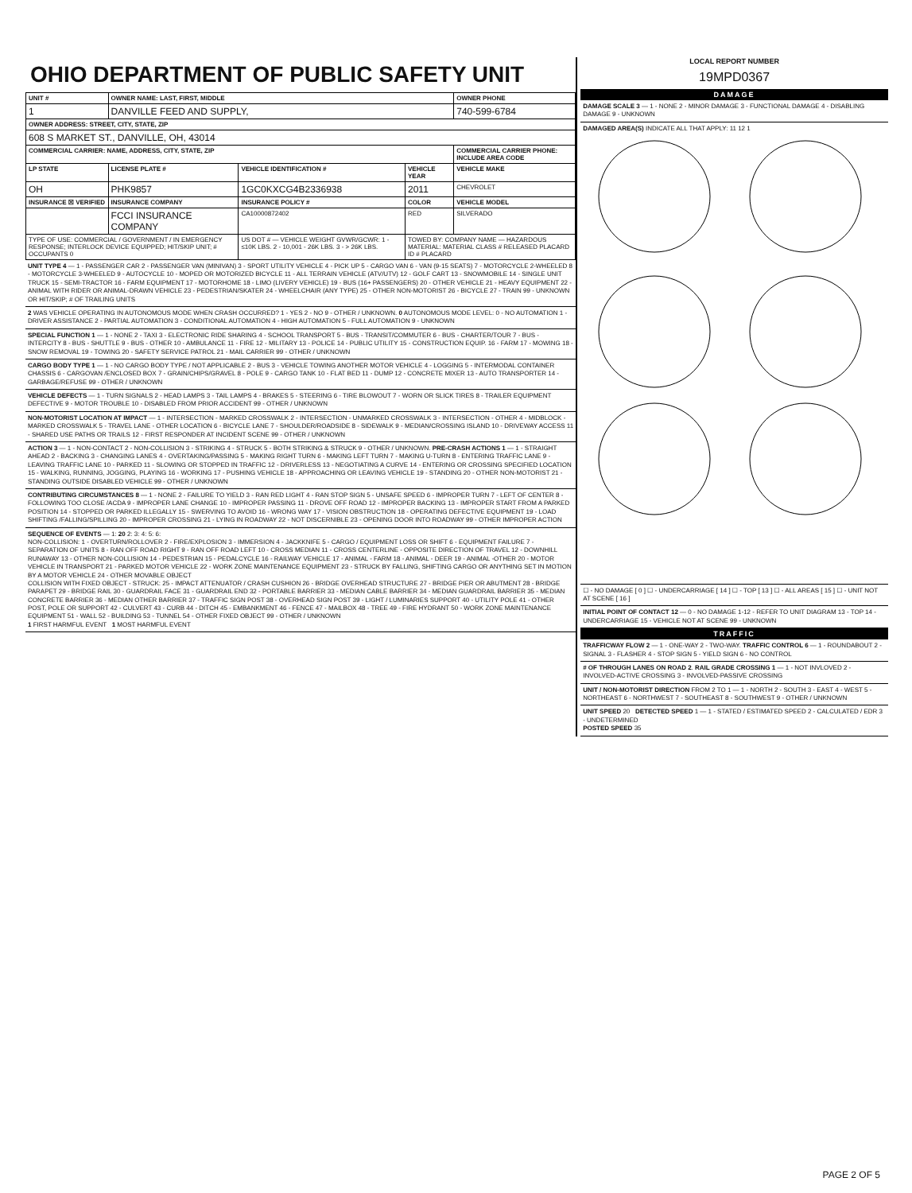OHIO DEPARTMENT OF PUBLIC SAFETY UNIT
| UNIT # | OWNER NAME: LAST, FIRST, MIDDLE | | | OWNER PHONE |
| --- | --- | --- | --- | --- |
| 1 | DANVILLE FEED AND SUPPLY, | | | 740-599-6784 |
| OWNER ADDRESS: STREET, CITY, STATE, ZIP | | | | |
| 608 S MARKET ST., DANVILLE, OH, 43014 | | | | |
| COMMERCIAL CARRIER: NAME, ADDRESS, CITY, STATE, ZIP | | | | COMMERCIAL CARRIER PHONE: INCLUDE AREA CODE |
| LP STATE | LICENSE PLATE # | VEHICLE IDENTIFICATION # | VEHICLE YEAR | VEHICLE MAKE |
| OH | PHK9857 | 1GC0KXCG4B2336938 | 2011 | CHEVROLET |
| INSURANCE ☒ VERIFIED | INSURANCE COMPANY | INSURANCE POLICY # | COLOR | VEHICLE MODEL |
| | FCCI INSURANCE COMPANY | CA10000872402 | RED | SILVERADO |
| TYPE OF USE: COMMERCIAL / GOVERNMENT / IN EMERGENCY RESPONSE; INTERLOCK DEVICE EQUIPPED; HIT/SKIP UNIT; # OCCUPANTS 0 | | US DOT # — VEHICLE WEIGHT GVWR/GCWR: 1 - ≤10K LBS. 2 - 10,001 - 26K LBS. 3 - > 26K LBS. | TOWED BY: COMPANY NAME — HAZARDOUS MATERIAL: MATERIAL CLASS # RELEASED PLACARD ID # PLACARD | |
UNIT TYPE 4 — 1 - PASSENGER CAR 2 - PASSENGER VAN (MINIVAN) 3 - SPORT UTILITY VEHICLE 4 - PICK UP 5 - CARGO VAN 6 - VAN (9-15 SEATS) 7 - MOTORCYCLE 2-WHEELED 8 - MOTORCYCLE 3-WHEELED 9 - AUTOCYCLE 10 - MOPED OR MOTORIZED BICYCLE 11 - ALL TERRAIN VEHICLE (ATV/UTV) 12 - GOLF CART 13 - SNOWMOBILE 14 - SINGLE UNIT TRUCK 15 - SEMI-TRACTOR 16 - FARM EQUIPMENT 17 - MOTORHOME 18 - LIMO (LIVERY VEHICLE) 19 - BUS (16+ PASSENGERS) 20 - OTHER VEHICLE 21 - HEAVY EQUIPMENT 22 - ANIMAL WITH RIDER OR ANIMAL-DRAWN VEHICLE 23 - PEDESTRIAN/SKATER 24 - WHEELCHAIR (ANY TYPE) 25 - OTHER NON-MOTORIST 26 - BICYCLE 27 - TRAIN 99 - UNKNOWN OR HIT/SKIP; # OF TRAILING UNITS
2 WAS VEHICLE OPERATING IN AUTONOMOUS MODE WHEN CRASH OCCURRED? 1 - YES 2 - NO 9 - OTHER / UNKNOWN. 0 AUTONOMOUS MODE LEVEL: 0 - NO AUTOMATION 1 - DRIVER ASSISTANCE 2 - PARTIAL AUTOMATION 3 - CONDITIONAL AUTOMATION 4 - HIGH AUTOMATION 5 - FULL AUTOMATION 9 - UNKNOWN
SPECIAL FUNCTION 1 — 1 - NONE 2 - TAXI 3 - ELECTRONIC RIDE SHARING 4 - SCHOOL TRANSPORT 5 - BUS - TRANSIT/COMMUTER 6 - BUS - CHARTER/TOUR 7 - BUS - INTERCITY 8 - BUS - SHUTTLE 9 - BUS - OTHER 10 - AMBULANCE 11 - FIRE 12 - MILITARY 13 - POLICE 14 - PUBLIC UTILITY 15 - CONSTRUCTION EQUIP. 16 - FARM 17 - MOWING 18 - SNOW REMOVAL 19 - TOWING 20 - SAFETY SERVICE PATROL 21 - MAIL CARRIER 99 - OTHER / UNKNOWN
CARGO BODY TYPE 1 — 1 - NO CARGO BODY TYPE / NOT APPLICABLE 2 - BUS 3 - VEHICLE TOWING ANOTHER MOTOR VEHICLE 4 - LOGGING 5 - INTERMODAL CONTAINER CHASSIS 6 - CARGOVAN /ENCLOSED BOX 7 - GRAIN/CHIPS/GRAVEL 8 - POLE 9 - CARGO TANK 10 - FLAT BED 11 - DUMP 12 - CONCRETE MIXER 13 - AUTO TRANSPORTER 14 - GARBAGE/REFUSE 99 - OTHER / UNKNOWN
VEHICLE DEFECTS — 1 - TURN SIGNALS 2 - HEAD LAMPS 3 - TAIL LAMPS 4 - BRAKES 5 - STEERING 6 - TIRE BLOWOUT 7 - WORN OR SLICK TIRES 8 - TRAILER EQUIPMENT DEFECTIVE 9 - MOTOR TROUBLE 10 - DISABLED FROM PRIOR ACCIDENT 99 - OTHER / UNKNOWN
NON-MOTORIST LOCATION AT IMPACT — 1 - INTERSECTION - MARKED CROSSWALK 2 - INTERSECTION - UNMARKED CROSSWALK 3 - INTERSECTION - OTHER 4 - MIDBLOCK - MARKED CROSSWALK 5 - TRAVEL LANE - OTHER LOCATION 6 - BICYCLE LANE 7 - SHOULDER/ROADSIDE 8 - SIDEWALK 9 - MEDIAN/CROSSING ISLAND 10 - DRIVEWAY ACCESS 11 - SHARED USE PATHS OR TRAILS 12 - FIRST RESPONDER AT INCIDENT SCENE 99 - OTHER / UNKNOWN
ACTION 3 — 1 - NON-CONTACT 2 - NON-COLLISION 3 - STRIKING 4 - STRUCK 5 - BOTH STRIKING & STRUCK 9 - OTHER / UNKNOWN. PRE-CRASH ACTIONS 1 — 1 - STRAIGHT AHEAD 2 - BACKING 3 - CHANGING LANES 4 - OVERTAKING/PASSING 5 - MAKING RIGHT TURN 6 - MAKING LEFT TURN 7 - MAKING U-TURN 8 - ENTERING TRAFFIC LANE 9 - LEAVING TRAFFIC LANE 10 - PARKED 11 - SLOWING OR STOPPED IN TRAFFIC 12 - DRIVERLESS 13 - NEGOTIATING A CURVE 14 - ENTERING OR CROSSING SPECIFIED LOCATION 15 - WALKING, RUNNING, JOGGING, PLAYING 16 - WORKING 17 - PUSHING VEHICLE 18 - APPROACHING OR LEAVING VEHICLE 19 - STANDING 20 - OTHER NON-MOTORIST 21 - STANDING OUTSIDE DISABLED VEHICLE 99 - OTHER / UNKNOWN
CONTRIBUTING CIRCUMSTANCES 8 — 1 - NONE 2 - FAILURE TO YIELD 3 - RAN RED LIGHT 4 - RAN STOP SIGN 5 - UNSAFE SPEED 6 - IMPROPER TURN 7 - LEFT OF CENTER 8 - FOLLOWING TOO CLOSE /ACDA 9 - IMPROPER LANE CHANGE 10 - IMPROPER PASSING 11 - DROVE OFF ROAD 12 - IMPROPER BACKING 13 - IMPROPER START FROM A PARKED POSITION 14 - STOPPED OR PARKED ILLEGALLY 15 - SWERVING TO AVOID 16 - WRONG WAY 17 - VISION OBSTRUCTION 18 - OPERATING DEFECTIVE EQUIPMENT 19 - LOAD SHIFTING /FALLING/SPILLING 20 - IMPROPER CROSSING 21 - LYING IN ROADWAY 22 - NOT DISCERNIBLE 23 - OPENING DOOR INTO ROADWAY 99 - OTHER IMPROPER ACTION
SEQUENCE OF EVENTS — 1: 20 2: 3: 4: 5: 6:
NON-COLLISION: 1 - OVERTURN/ROLLOVER 2 - FIRE/EXPLOSION 3 - IMMERSION 4 - JACKKNIFE 5 - CARGO / EQUIPMENT LOSS OR SHIFT 6 - EQUIPMENT FAILURE 7 - SEPARATION OF UNITS 8 - RAN OFF ROAD RIGHT 9 - RAN OFF ROAD LEFT 10 - CROSS MEDIAN 11 - CROSS CENTERLINE - OPPOSITE DIRECTION OF TRAVEL 12 - DOWNHILL RUNAWAY 13 - OTHER NON-COLLISION 14 - PEDESTRIAN 15 - PEDALCYCLE 16 - RAILWAY VEHICLE 17 - ANIMAL - FARM 18 - ANIMAL - DEER 19 - ANIMAL -OTHER 20 - MOTOR VEHICLE IN TRANSPORT 21 - PARKED MOTOR VEHICLE 22 - WORK ZONE MAINTENANCE EQUIPMENT 23 - STRUCK BY FALLING, SHIFTING CARGO OR ANYTHING SET IN MOTION BY A MOTOR VEHICLE 24 - OTHER MOVABLE OBJECT
COLLISION WITH FIXED OBJECT - STRUCK: 25 - IMPACT ATTENUATOR / CRASH CUSHION 26 - BRIDGE OVERHEAD STRUCTURE 27 - BRIDGE PIER OR ABUTMENT 28 - BRIDGE PARAPET 29 - BRIDGE RAIL 30 - GUARDRAIL FACE 31 - GUARDRAIL END 32 - PORTABLE BARRIER 33 - MEDIAN CABLE BARRIER 34 - MEDIAN GUARDRAIL BARRIER 35 - MEDIAN CONCRETE BARRIER 36 - MEDIAN OTHER BARRIER 37 - TRAFFIC SIGN POST 38 - OVERHEAD SIGN POST 39 - LIGHT / LUMINARIES SUPPORT 40 - UTILITY POLE 41 - OTHER POST, POLE OR SUPPORT 42 - CULVERT 43 - CURB 44 - DITCH 45 - EMBANKMENT 46 - FENCE 47 - MAILBOX 48 - TREE 49 - FIRE HYDRANT 50 - WORK ZONE MAINTENANCE EQUIPMENT 51 - WALL 52 - BUILDING 53 - TUNNEL 54 - OTHER FIXED OBJECT 99 - OTHER / UNKNOWN
1 FIRST HARMFUL EVENT 1 MOST HARMFUL EVENT
LOCAL REPORT NUMBER
19MPD0367
DAMAGE
DAMAGE SCALE 3 — 1 - NONE 2 - MINOR DAMAGE 3 - FUNCTIONAL DAMAGE 4 - DISABLING DAMAGE 9 - UNKNOWN
DAMAGED AREA(S) INDICATE ALL THAT APPLY: 11 12 1
☐ - NO DAMAGE [ 0 ] ☐ - UNDERCARRIAGE [ 14 ] ☐ - TOP [ 13 ] ☐ - ALL AREAS [ 15 ] ☐ - UNIT NOT AT SCENE [ 16 ]
INITIAL POINT OF CONTACT 12 — 0 - NO DAMAGE 1-12 - REFER TO UNIT DIAGRAM 13 - TOP 14 - UNDERCARRIAGE 15 - VEHICLE NOT AT SCENE 99 - UNKNOWN
TRAFFIC
TRAFFICWAY FLOW 2 — 1 - ONE-WAY 2 - TWO-WAY. TRAFFIC CONTROL 6 — 1 - ROUNDABOUT 2 - SIGNAL 3 - FLASHER 4 - STOP SIGN 5 - YIELD SIGN 6 - NO CONTROL
# OF THROUGH LANES ON ROAD 2. RAIL GRADE CROSSING 1 — 1 - NOT INVLOVED 2 - INVOLVED-ACTIVE CROSSING 3 - INVOLVED-PASSIVE CROSSING
UNIT / NON-MOTORIST DIRECTION FROM 2 TO 1 — 1 - NORTH 2 - SOUTH 3 - EAST 4 - WEST 5 - NORTHEAST 6 - NORTHWEST 7 - SOUTHEAST 8 - SOUTHWEST 9 - OTHER / UNKNOWN
UNIT SPEED 20 DETECTED SPEED 1 — 1 - STATED / ESTIMATED SPEED 2 - CALCULATED / EDR 3 - UNDETERMINED
POSTED SPEED 35
PAGE 2 OF 5